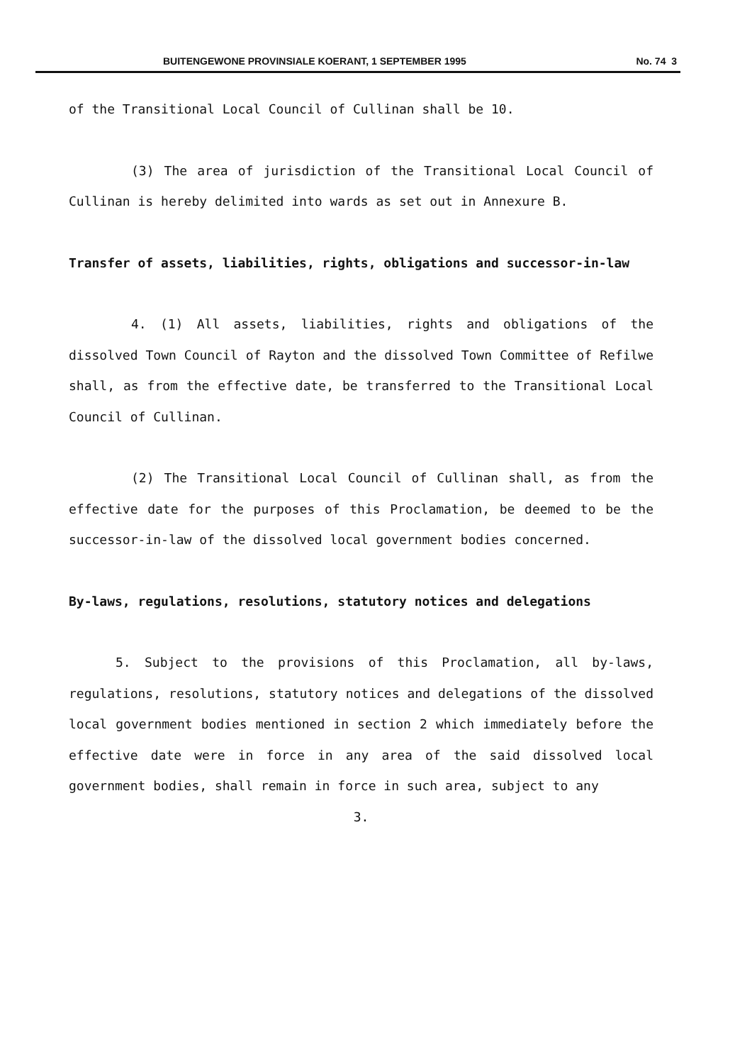BUITENGEWONE PROVINSIALE KOERANT, 1 SEPTEMBER 1995 No. 74 3
of the Transitional Local Council of Cullinan shall be 10.
(3) The area of jurisdiction of the Transitional Local Council of Cullinan is hereby delimited into wards as set out in Annexure B.
Transfer of assets, liabilities, rights, obligations and successor-in-law
4. (1) All assets, liabilities, rights and obligations of the dissolved Town Council of Rayton and the dissolved Town Committee of Refilwe shall, as from the effective date, be transferred to the Transitional Local Council of Cullinan.
(2) The Transitional Local Council of Cullinan shall, as from the effective date for the purposes of this Proclamation, be deemed to be the successor-in-law of the dissolved local government bodies concerned.
By-laws, regulations, resolutions, statutory notices and delegations
5. Subject to the provisions of this Proclamation, all by-laws, regulations, resolutions, statutory notices and delegations of the dissolved local government bodies mentioned in section 2 which immediately before the effective date were in force in any area of the said dissolved local government bodies, shall remain in force in such area, subject to any
3.